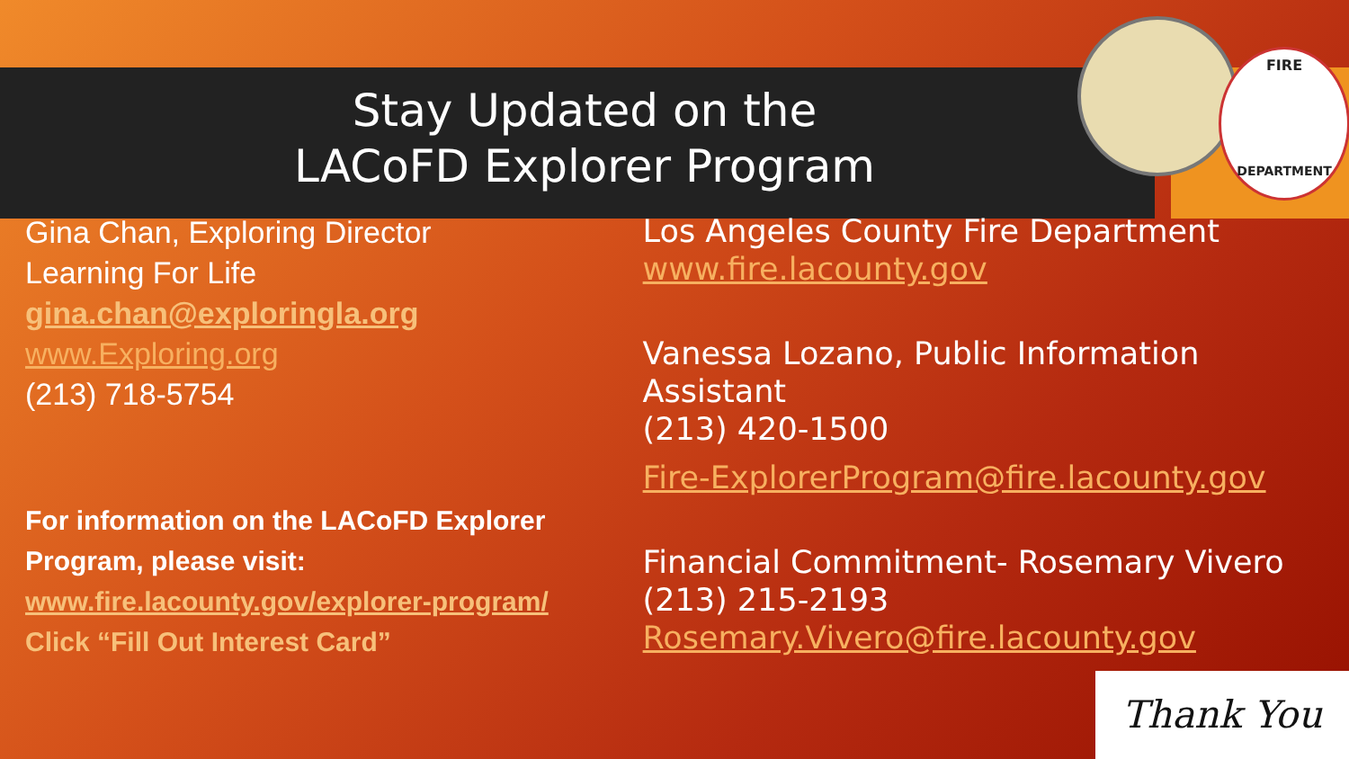FIRE
DEPARTMENT
Stay Updated on the
LACoFD Explorer Program
Gina Chan, Exploring Director
Learning For Life
gina.chan@exploringla.org
www.Exploring.org
(213) 718-5754
For information on the LACoFD Explorer
Program, please visit:
www.fire.lacounty.gov/explorer-program/
Click “Fill Out Interest Card”
Los Angeles County Fire Department
www.fire.lacounty.gov
Vanessa Lozano, Public Information Assistant
(213) 420-1500
Fire-ExplorerProgram@fire.lacounty.gov
Financial Commitment- Rosemary Vivero
(213) 215-2193
Rosemary.Vivero@fire.lacounty.gov
Thank You